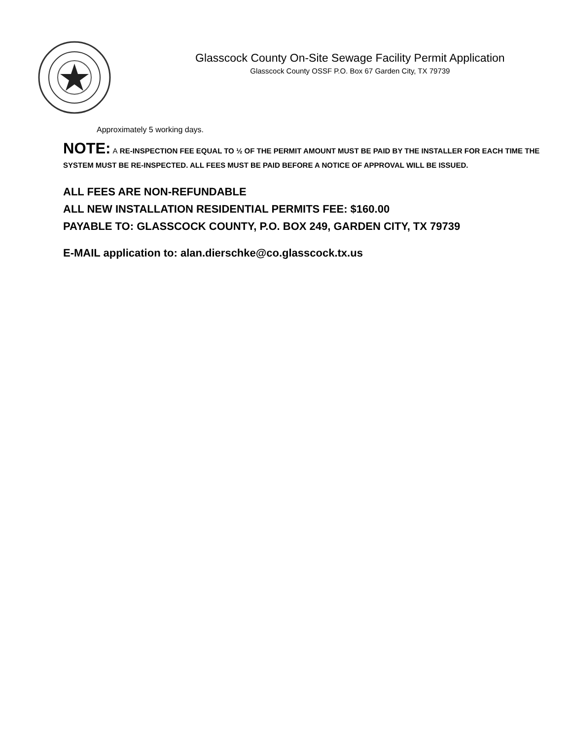Glasscock County On-Site Sewage Facility Permit Application
Glasscock County OSSF P.O. Box 67 Garden City, TX 79739
Approximately 5 working days.
NOTE: A RE-INSPECTION FEE EQUAL TO ½ OF THE PERMIT AMOUNT MUST BE PAID BY THE INSTALLER FOR EACH TIME THE SYSTEM MUST BE RE-INSPECTED. ALL FEES MUST BE PAID BEFORE A NOTICE OF APPROVAL WILL BE ISSUED.
ALL FEES ARE NON-REFUNDABLE
ALL NEW INSTALLATION RESIDENTIAL PERMITS FEE: $160.00
PAYABLE TO: GLASSCOCK COUNTY, P.O. BOX 249, GARDEN CITY, TX 79739
E-MAIL application to: alan.dierschke@co.glasscock.tx.us